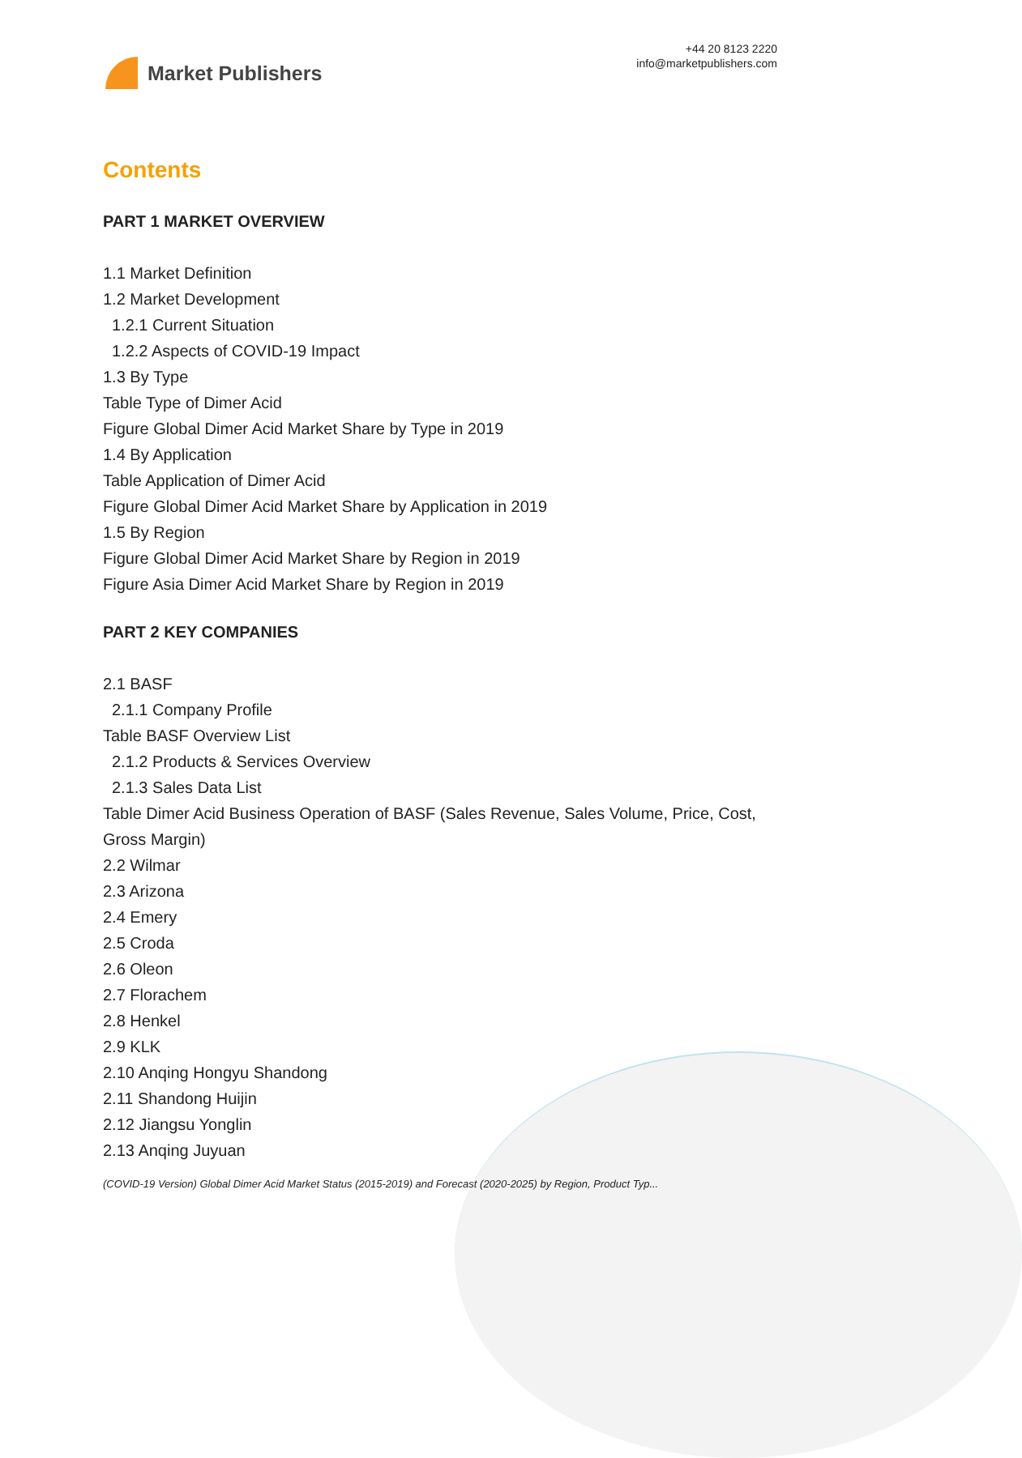Market Publishers
+44 20 8123 2220
info@marketpublishers.com
Contents
PART 1 MARKET OVERVIEW
1.1 Market Definition
1.2 Market Development
1.2.1 Current Situation
1.2.2 Aspects of COVID-19 Impact
1.3 By Type
Table Type of Dimer Acid
Figure Global Dimer Acid Market Share by Type in 2019
1.4 By Application
Table Application of Dimer Acid
Figure Global Dimer Acid Market Share by Application in 2019
1.5 By Region
Figure Global Dimer Acid Market Share by Region in 2019
Figure Asia Dimer Acid Market Share by Region in 2019
PART 2 KEY COMPANIES
2.1 BASF
2.1.1 Company Profile
Table BASF Overview List
2.1.2 Products & Services Overview
2.1.3 Sales Data List
Table Dimer Acid Business Operation of BASF (Sales Revenue, Sales Volume, Price, Cost, Gross Margin)
2.2 Wilmar
2.3 Arizona
2.4 Emery
2.5 Croda
2.6 Oleon
2.7 Florachem
2.8 Henkel
2.9 KLK
2.10 Anqing Hongyu Shandong
2.11 Shandong Huijin
2.12 Jiangsu Yonglin
2.13 Anqing Juyuan
(COVID-19 Version) Global Dimer Acid Market Status (2015-2019) and Forecast (2020-2025) by Region, Product Typ...